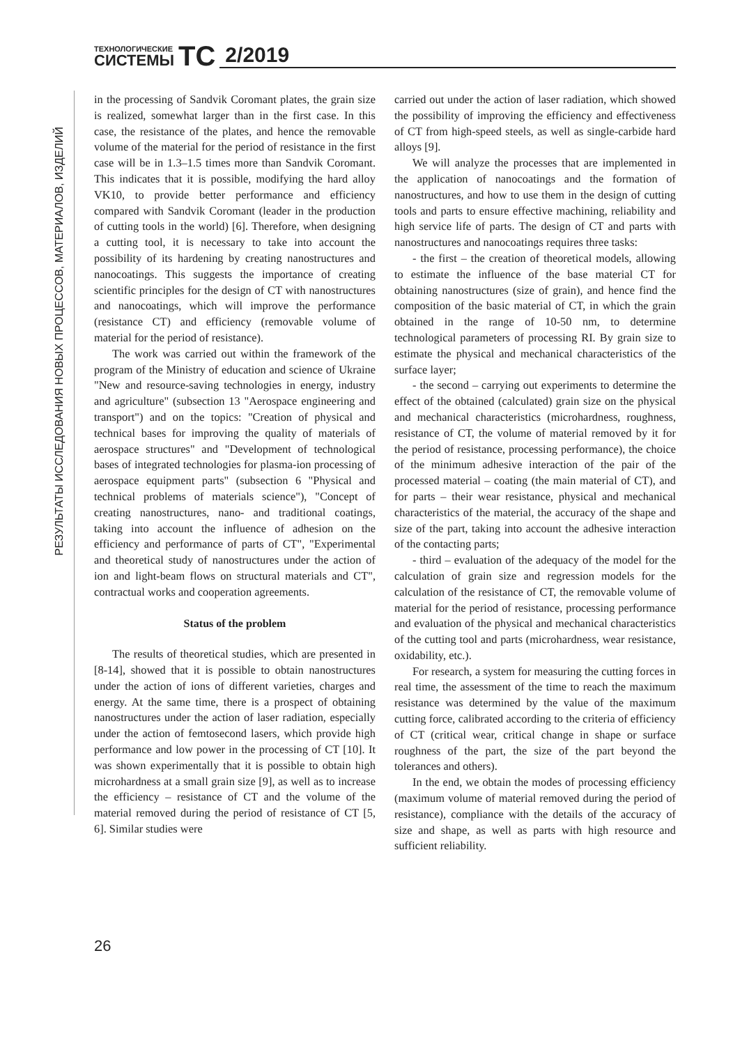ТЕХНОЛОГИЧЕСКИЕ
СИСТЕМЫ
TC
2/2019
РЕЗУЛЬТАТЫ ИССЛЕДОВАНИЯ НОВЫХ ПРОЦЕССОВ, МАТЕРИАЛОВ, ИЗДЕЛИЙ
in the processing of Sandvik Coromant plates, the grain size is realized, somewhat larger than in the first case. In this case, the resistance of the plates, and hence the removable volume of the material for the period of resistance in the first case will be in 1.3–1.5 times more than Sandvik Coromant. This indicates that it is possible, modifying the hard alloy VK10, to provide better performance and efficiency compared with Sandvik Coromant (leader in the production of cutting tools in the world) [6]. Therefore, when designing a cutting tool, it is necessary to take into account the possibility of its hardening by creating nanostructures and nanocoatings. This suggests the importance of creating scientific principles for the design of CT with nanostructures and nanocoatings, which will improve the performance (resistance CT) and efficiency (removable volume of material for the period of resistance).
The work was carried out within the framework of the program of the Ministry of education and science of Ukraine "New and resource-saving technologies in energy, industry and agriculture" (subsection 13 "Aerospace engineering and transport") and on the topics: "Creation of physical and technical bases for improving the quality of materials of aerospace structures" and "Development of technological bases of integrated technologies for plasma-ion processing of aerospace equipment parts" (subsection 6 "Physical and technical problems of materials science"), "Concept of creating nanostructures, nano- and traditional coatings, taking into account the influence of adhesion on the efficiency and performance of parts of CT", "Experimental and theoretical study of nanostructures under the action of ion and light-beam flows on structural materials and CT", contractual works and cooperation agreements.
Status of the problem
The results of theoretical studies, which are presented in [8-14], showed that it is possible to obtain nanostructures under the action of ions of different varieties, charges and energy. At the same time, there is a prospect of obtaining nanostructures under the action of laser radiation, especially under the action of femtosecond lasers, which provide high performance and low power in the processing of CT [10]. It was shown experimentally that it is possible to obtain high microhardness at a small grain size [9], as well as to increase the efficiency – resistance of CT and the volume of the material removed during the period of resistance of CT [5, 6]. Similar studies were
carried out under the action of laser radiation, which showed the possibility of improving the efficiency and effectiveness of CT from high-speed steels, as well as single-carbide hard alloys [9].
We will analyze the processes that are implemented in the application of nanocoatings and the formation of nanostructures, and how to use them in the design of cutting tools and parts to ensure effective machining, reliability and high service life of parts. The design of CT and parts with nanostructures and nanocoatings requires three tasks:
- the first – the creation of theoretical models, allowing to estimate the influence of the base material CT for obtaining nanostructures (size of grain), and hence find the composition of the basic material of CT, in which the grain obtained in the range of 10-50 nm, to determine technological parameters of processing RI. By grain size to estimate the physical and mechanical characteristics of the surface layer;
- the second – carrying out experiments to determine the effect of the obtained (calculated) grain size on the physical and mechanical characteristics (microhardness, roughness, resistance of CT, the volume of material removed by it for the period of resistance, processing performance), the choice of the minimum adhesive interaction of the pair of the processed material – coating (the main material of CT), and for parts – their wear resistance, physical and mechanical characteristics of the material, the accuracy of the shape and size of the part, taking into account the adhesive interaction of the contacting parts;
- third – evaluation of the adequacy of the model for the calculation of grain size and regression models for the calculation of the resistance of CT, the removable volume of material for the period of resistance, processing performance and evaluation of the physical and mechanical characteristics of the cutting tool and parts (microhardness, wear resistance, oxidability, etc.).
For research, a system for measuring the cutting forces in real time, the assessment of the time to reach the maximum resistance was determined by the value of the maximum cutting force, calibrated according to the criteria of efficiency of CT (critical wear, critical change in shape or surface roughness of the part, the size of the part beyond the tolerances and others).
In the end, we obtain the modes of processing efficiency (maximum volume of material removed during the period of resistance), compliance with the details of the accuracy of size and shape, as well as parts with high resource and sufficient reliability.
26